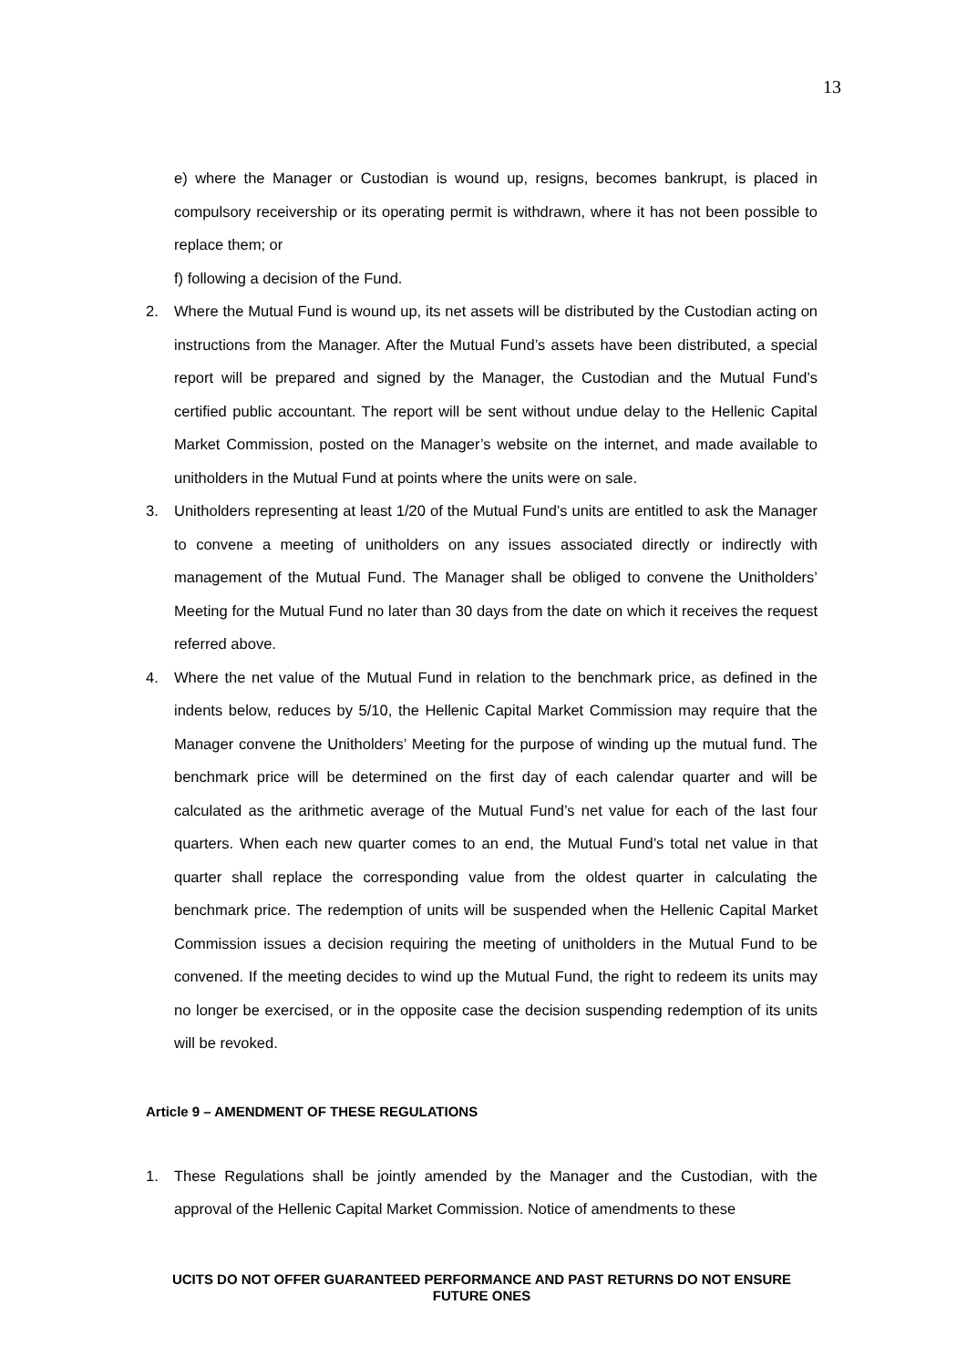13
e) where the Manager or Custodian is wound up, resigns, becomes bankrupt, is placed in compulsory receivership or its operating permit is withdrawn, where it has not been possible to replace them; or
f) following a decision of the Fund.
2. Where the Mutual Fund is wound up, its net assets will be distributed by the Custodian acting on instructions from the Manager. After the Mutual Fund’s assets have been distributed, a special report will be prepared and signed by the Manager, the Custodian and the Mutual Fund’s certified public accountant. The report will be sent without undue delay to the Hellenic Capital Market Commission, posted on the Manager’s website on the internet, and made available to unitholders in the Mutual Fund at points where the units were on sale.
3. Unitholders representing at least 1/20 of the Mutual Fund’s units are entitled to ask the Manager to convene a meeting of unitholders on any issues associated directly or indirectly with management of the Mutual Fund. The Manager shall be obliged to convene the Unitholders’ Meeting for the Mutual Fund no later than 30 days from the date on which it receives the request referred above.
4. Where the net value of the Mutual Fund in relation to the benchmark price, as defined in the indents below, reduces by 5/10, the Hellenic Capital Market Commission may require that the Manager convene the Unitholders’ Meeting for the purpose of winding up the mutual fund. The benchmark price will be determined on the first day of each calendar quarter and will be calculated as the arithmetic average of the Mutual Fund’s net value for each of the last four quarters. When each new quarter comes to an end, the Mutual Fund’s total net value in that quarter shall replace the corresponding value from the oldest quarter in calculating the benchmark price. The redemption of units will be suspended when the Hellenic Capital Market Commission issues a decision requiring the meeting of unitholders in the Mutual Fund to be convened. If the meeting decides to wind up the Mutual Fund, the right to redeem its units may no longer be exercised, or in the opposite case the decision suspending redemption of its units will be revoked.
Article 9 – AMENDMENT OF THESE REGULATIONS
1. These Regulations shall be jointly amended by the Manager and the Custodian, with the approval of the Hellenic Capital Market Commission. Notice of amendments to these
UCITS DO NOT OFFER GUARANTEED PERFORMANCE AND PAST RETURNS DO NOT ENSURE FUTURE ONES